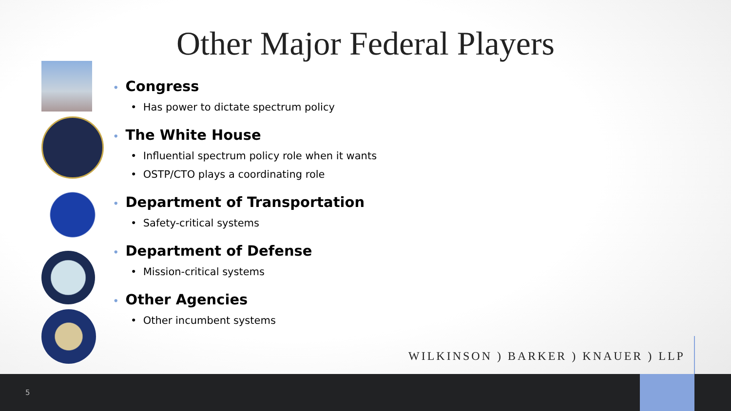Other Major Federal Players
• Congress
• Has power to dictate spectrum policy
• The White House
• Influential spectrum policy role when it wants
• OSTP/CTO plays a coordinating role
• Department of Transportation
• Safety-critical systems
• Department of Defense
• Mission-critical systems
• Other Agencies
• Other incumbent systems
WILKINSON ) BARKER ) KNAUER ) LLP
5